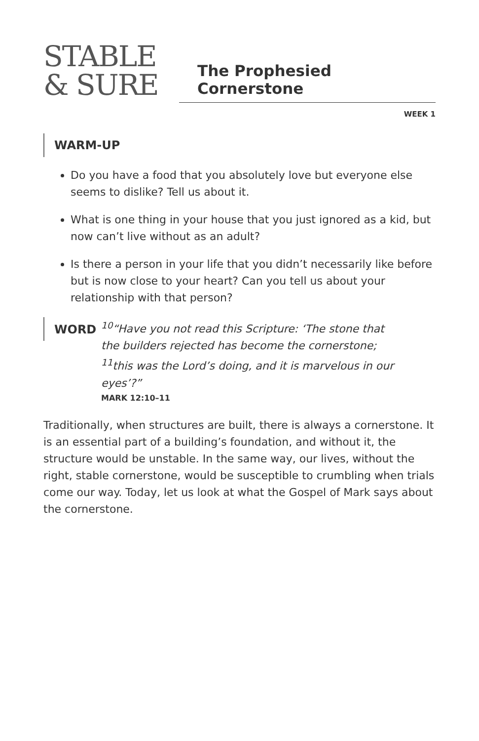STABLE
& SURE
The Prophesied Cornerstone
WEEK 1
WARM-UP
Do you have a food that you absolutely love but everyone else seems to dislike? Tell us about it.
What is one thing in your house that you just ignored as a kid, but now can’t live without as an adult?
Is there a person in your life that you didn’t necessarily like before but is now close to your heart? Can you tell us about your relationship with that person?
WORD
<sup>10</sup> “Have you not read this Scripture: ‘The stone that the builders rejected has become the cornerstone; <sup>11</sup>this was the Lord’s doing, and it is marvelous in our eyes’?”
MARK 12:10–11
Traditionally, when structures are built, there is always a cornerstone. It is an essential part of a building’s foundation, and without it, the structure would be unstable. In the same way, our lives, without the right, stable cornerstone, would be susceptible to crumbling when trials come our way. Today, let us look at what the Gospel of Mark says about the cornerstone.